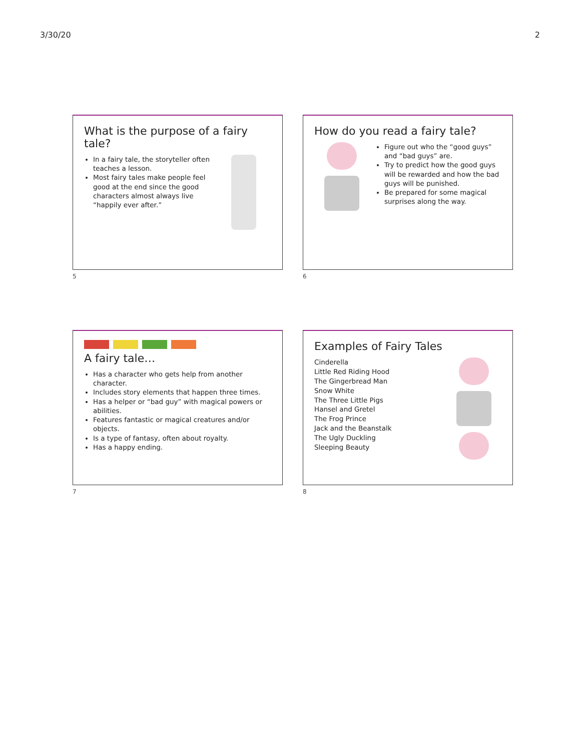3/30/20 2
What is the purpose of a fairy tale?
In a fairy tale, the storyteller often teaches a lesson.
Most fairy tales make people feel good at the end since the good characters almost always live “happily ever after.”
5
How do you read a fairy tale?
Figure out who the “good guys” and “bad guys” are.
Try to predict how the good guys will be rewarded and how the bad guys will be punished.
Be prepared for some magical surprises along the way.
6
A fairy tale…
Has a character who gets help from another character.
Includes story elements that happen three times.
Has a helper or “bad guy” with magical powers or abilities.
Features fantastic or magical creatures and/or objects.
Is a type of fantasy, often about royalty.
Has a happy ending.
7
Examples of Fairy Tales
Cinderella
Little Red Riding Hood
The Gingerbread Man
Snow White
The Three Little Pigs
Hansel and Gretel
The Frog Prince
Jack and the Beanstalk
The Ugly Duckling
Sleeping Beauty
8